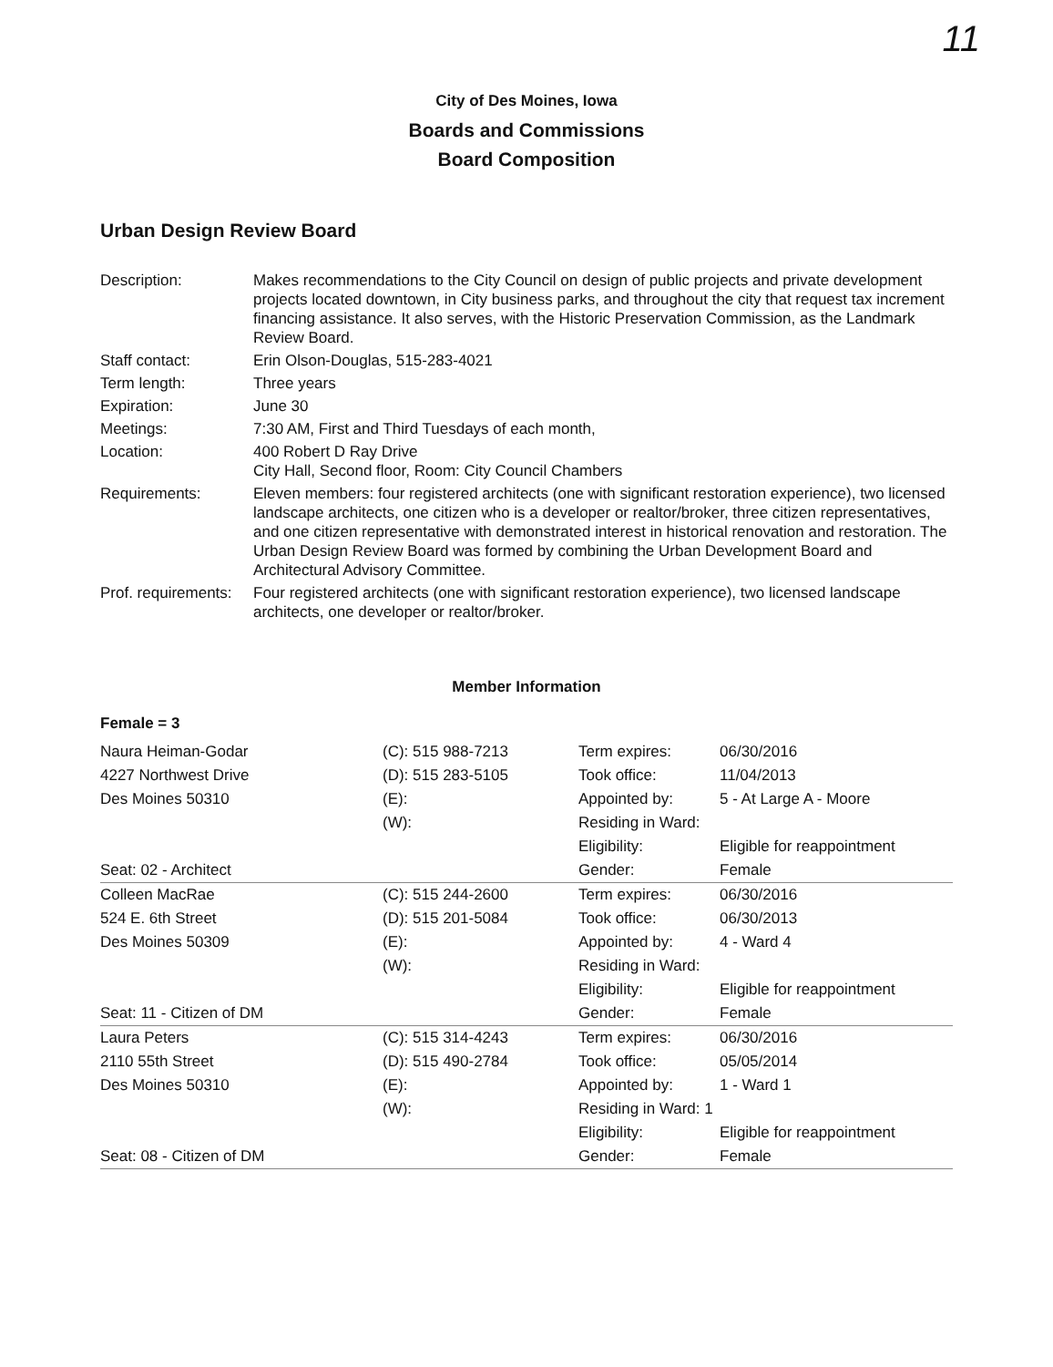11
City of Des Moines, Iowa
Boards and Commissions
Board Composition
Urban Design Review Board
| Description: | Makes recommendations to the City Council on design of public projects and private development projects located downtown, in City business parks, and throughout the city that request tax increment financing assistance. It also serves, with the Historic Preservation Commission, as the Landmark Review Board. |
| Staff contact: | Erin Olson-Douglas, 515-283-4021 |
| Term length: | Three years |
| Expiration: | June 30 |
| Meetings: | 7:30 AM, First and Third Tuesdays of each month, |
| Location: | 400 Robert D Ray Drive City Hall, Second floor, Room: City Council Chambers |
| Requirements: | Eleven members: four registered architects (one with significant restoration experience), two licensed landscape architects, one citizen who is a developer or realtor/broker, three citizen representatives, and one citizen representative with demonstrated interest in historical renovation and restoration. The Urban Design Review Board was formed by combining the Urban Development Board and Architectural Advisory Committee. |
| Prof. requirements: | Four registered architects (one with significant restoration experience), two licensed landscape architects, one developer or realtor/broker. |
Member Information
Female = 3
| Naura Heiman-Godar 4227 Northwest Drive Des Moines 50310 Seat: 02 - Architect | (C): 515 988-7213 (D): 515 283-5105 (E): (W): | Term expires: Took office: Appointed by: Residing in Ward: Eligibility: Gender: | 06/30/2016 11/04/2013 5 - At Large A - Moore Eligible for reappointment Female |
| Colleen MacRae 524 E. 6th Street Des Moines 50309 Seat: 11 - Citizen of DM | (C): 515 244-2600 (D): 515 201-5084 (E): (W): | Term expires: Took office: Appointed by: Residing in Ward: Eligibility: Gender: | 06/30/2016 06/30/2013 4 - Ward 4 Eligible for reappointment Female |
| Laura Peters 2110 55th Street Des Moines 50310 Seat: 08 - Citizen of DM | (C): 515 314-4243 (D): 515 490-2784 (E): (W): | Term expires: Took office: Appointed by: Residing in Ward: 1 Eligibility: Gender: | 06/30/2016 05/05/2014 1 - Ward 1 Eligible for reappointment Female |